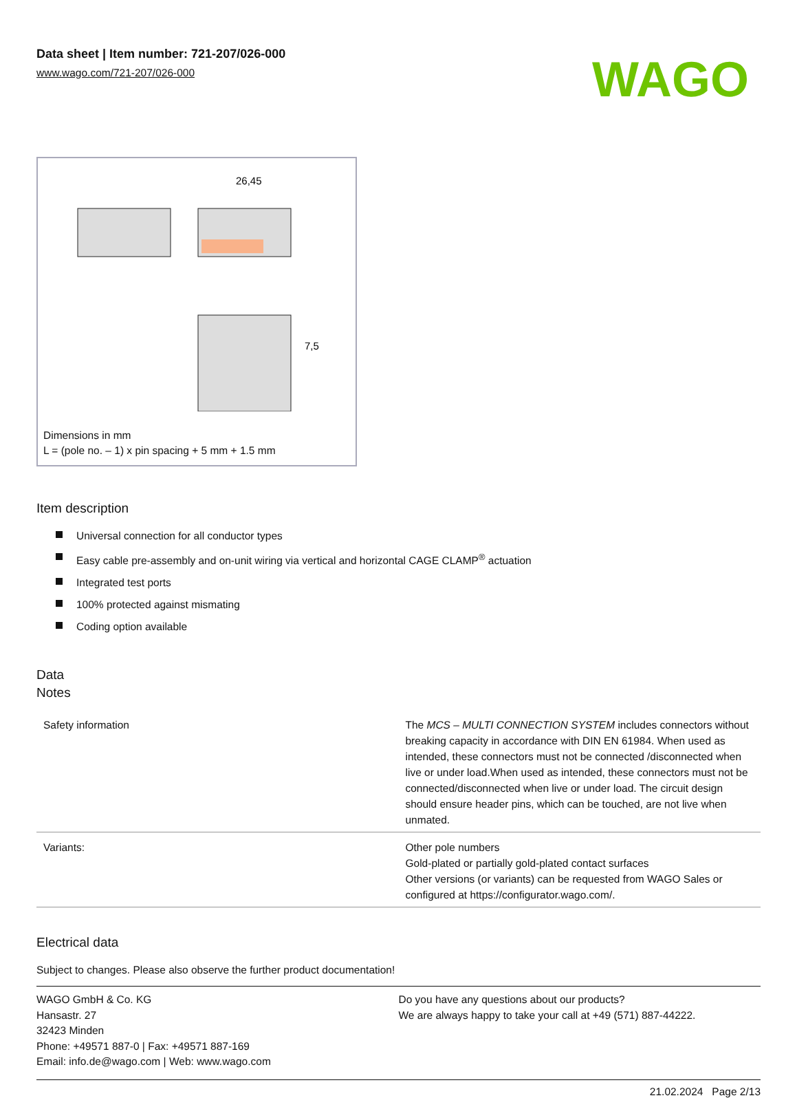Data sheet | Item number: 721-207/026-000
www.wago.com/721-207/026-000
WAGO
26,45
7,5
Dimensions in mm
L = (pole no. – 1) x pin spacing + 5 mm + 1.5 mm
Item description
Universal connection for all conductor types
Easy cable pre-assembly and on-unit wiring via vertical and horizontal CAGE CLAMP<sup>®</sup> actuation
Integrated test ports
100% protected against mismating
Coding option available
Data
Notes
| Safety information | The MCS – MULTI CONNECTION SYSTEM includes connectors without breaking capacity in accordance with DIN EN 61984. When used as intended, these connectors must not be connected /disconnected when live or under load.When used as intended, these connectors must not be connected/disconnected when live or under load. The circuit design should ensure header pins, which can be touched, are not live when unmated. |
| Variants: | Other pole numbers Gold-plated or partially gold-plated contact surfaces Other versions (or variants) can be requested from WAGO Sales or configured at https://configurator.wago.com/. |
Electrical data
Subject to changes. Please also observe the further product documentation!
WAGO GmbH & Co. KG
Hansastr. 27
32423 Minden
Phone: +49571 887-0 | Fax: +49571 887-169
Email: info.de@wago.com | Web: www.wago.com
Do you have any questions about our products?
We are always happy to take your call at +49 (571) 887-44222.
21.02.2024 Page 2/13